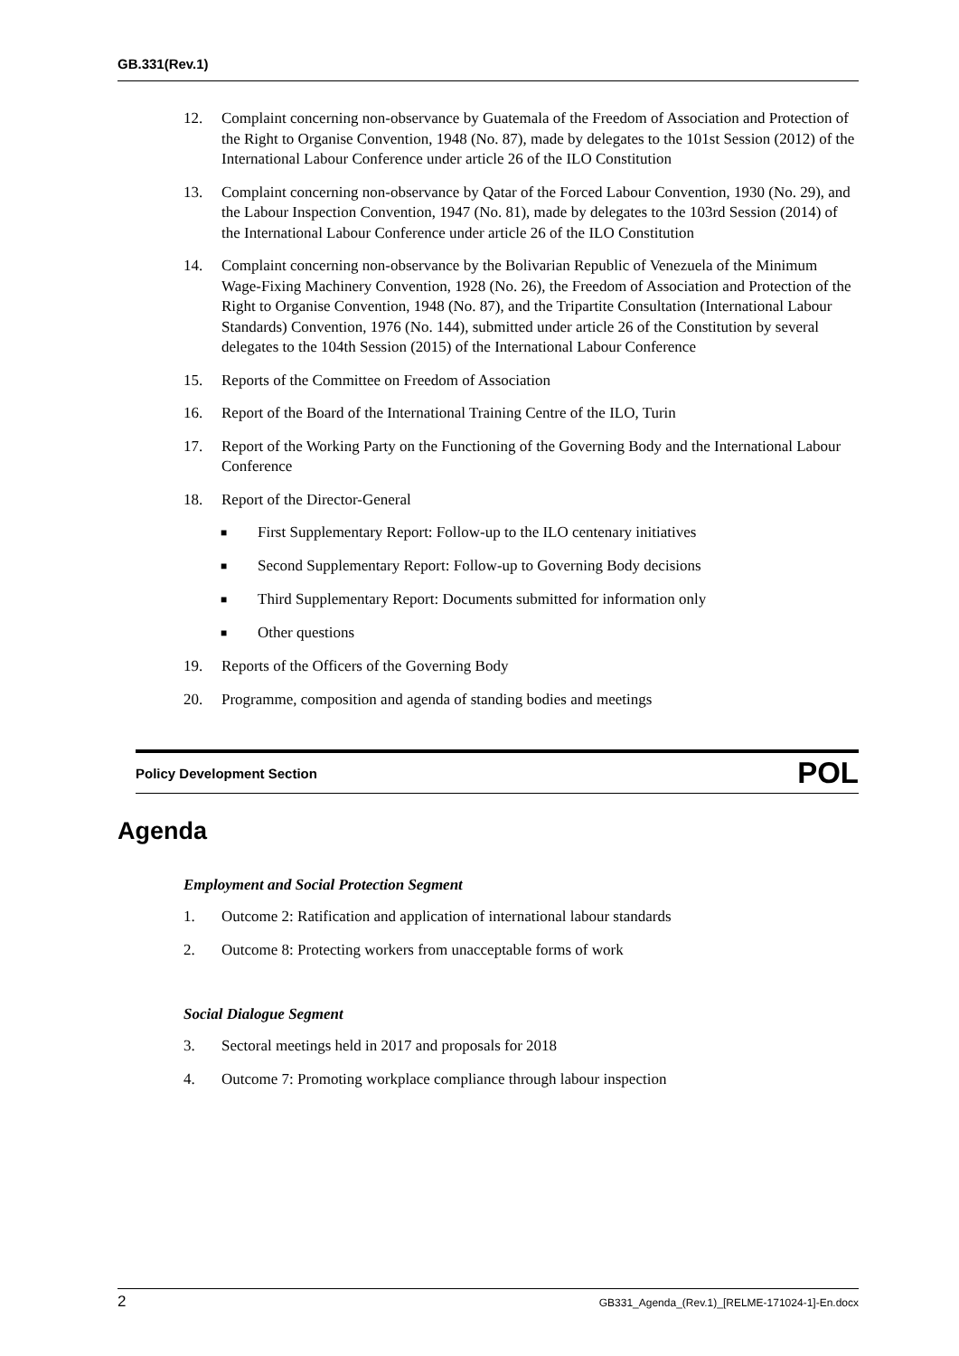GB.331(Rev.1)
12. Complaint concerning non-observance by Guatemala of the Freedom of Association and Protection of the Right to Organise Convention, 1948 (No. 87), made by delegates to the 101st Session (2012) of the International Labour Conference under article 26 of the ILO Constitution
13. Complaint concerning non-observance by Qatar of the Forced Labour Convention, 1930 (No. 29), and the Labour Inspection Convention, 1947 (No. 81), made by delegates to the 103rd Session (2014) of the International Labour Conference under article 26 of the ILO Constitution
14. Complaint concerning non-observance by the Bolivarian Republic of Venezuela of the Minimum Wage-Fixing Machinery Convention, 1928 (No. 26), the Freedom of Association and Protection of the Right to Organise Convention, 1948 (No. 87), and the Tripartite Consultation (International Labour Standards) Convention, 1976 (No. 144), submitted under article 26 of the Constitution by several delegates to the 104th Session (2015) of the International Labour Conference
15. Reports of the Committee on Freedom of Association
16. Report of the Board of the International Training Centre of the ILO, Turin
17. Report of the Working Party on the Functioning of the Governing Body and the International Labour Conference
18. Report of the Director-General
■ First Supplementary Report: Follow-up to the ILO centenary initiatives
■ Second Supplementary Report: Follow-up to Governing Body decisions
■ Third Supplementary Report: Documents submitted for information only
■ Other questions
19. Reports of the Officers of the Governing Body
20. Programme, composition and agenda of standing bodies and meetings
Policy Development Section POL
Agenda
Employment and Social Protection Segment
1. Outcome 2: Ratification and application of international labour standards
2. Outcome 8: Protecting workers from unacceptable forms of work
Social Dialogue Segment
3. Sectoral meetings held in 2017 and proposals for 2018
4. Outcome 7: Promoting workplace compliance through labour inspection
2 GB331_Agenda_(Rev.1)_[RELME-171024-1]-En.docx